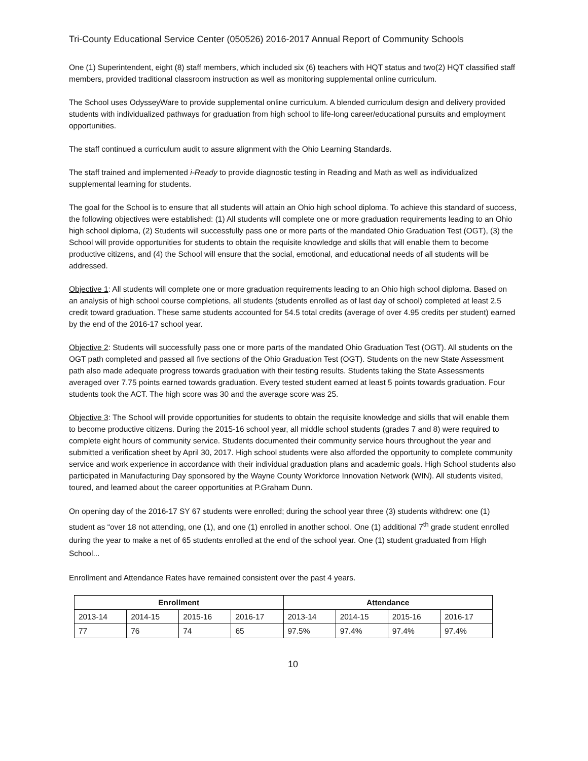Tri-County Educational Service Center (050526) 2016-2017 Annual Report of Community Schools
One (1) Superintendent, eight (8) staff members, which included six (6) teachers with HQT status and two(2) HQT classified staff members, provided traditional classroom instruction as well as monitoring supplemental online curriculum.
The School uses OdysseyWare to provide supplemental online curriculum. A blended curriculum design and delivery provided students with individualized pathways for graduation from high school to life-long career/educational pursuits and employment opportunities.
The staff continued a curriculum audit to assure alignment with the Ohio Learning Standards.
The staff trained and implemented i-Ready to provide diagnostic testing in Reading and Math as well as individualized supplemental learning for students.
The goal for the School is to ensure that all students will attain an Ohio high school diploma. To achieve this standard of success, the following objectives were established: (1) All students will complete one or more graduation requirements leading to an Ohio high school diploma, (2) Students will successfully pass one or more parts of the mandated Ohio Graduation Test (OGT), (3) the School will provide opportunities for students to obtain the requisite knowledge and skills that will enable them to become productive citizens, and (4) the School will ensure that the social, emotional, and educational needs of all students will be addressed.
Objective 1: All students will complete one or more graduation requirements leading to an Ohio high school diploma. Based on an analysis of high school course completions, all students (students enrolled as of last day of school) completed at least 2.5 credit toward graduation. These same students accounted for 54.5 total credits (average of over 4.95 credits per student) earned by the end of the 2016-17 school year.
Objective 2: Students will successfully pass one or more parts of the mandated Ohio Graduation Test (OGT). All students on the OGT path completed and passed all five sections of the Ohio Graduation Test (OGT). Students on the new State Assessment path also made adequate progress towards graduation with their testing results. Students taking the State Assessments averaged over 7.75 points earned towards graduation. Every tested student earned at least 5 points towards graduation. Four students took the ACT. The high score was 30 and the average score was 25.
Objective 3: The School will provide opportunities for students to obtain the requisite knowledge and skills that will enable them to become productive citizens. During the 2015-16 school year, all middle school students (grades 7 and 8) were required to complete eight hours of community service. Students documented their community service hours throughout the year and submitted a verification sheet by April 30, 2017. High school students were also afforded the opportunity to complete community service and work experience in accordance with their individual graduation plans and academic goals. High School students also participated in Manufacturing Day sponsored by the Wayne County Workforce Innovation Network (WIN). All students visited, toured, and learned about the career opportunities at P.Graham Dunn.
On opening day of the 2016-17 SY 67 students were enrolled; during the school year three (3) students withdrew: one (1) student as “over 18 not attending, one (1), and one (1) enrolled in another school. One (1) additional 7<sup>th</sup> grade student enrolled during the year to make a net of 65 students enrolled at the end of the school year. One (1) student graduated from High School...
Enrollment and Attendance Rates have remained consistent over the past 4 years.
| Enrollment | | | | Attendance | | | |
| --- | --- | --- | --- | --- | --- | --- | --- |
| 2013-14 | 2014-15 | 2015-16 | 2016-17 | 2013-14 | 2014-15 | 2015-16 | 2016-17 |
| 77 | 76 | 74 | 65 | 97.5% | 97.4% | 97.4% | 97.4% |
10